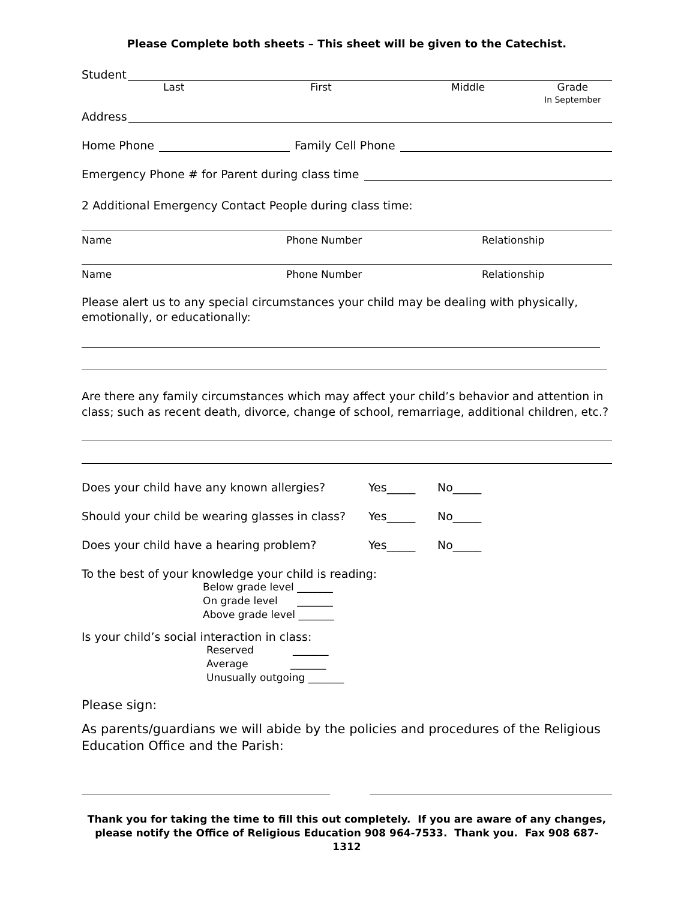Please Complete both sheets – This sheet will be given to the Catechist.
Student
Last First Middle Grade
In September
Address
Home Phone Family Cell Phone
Emergency Phone # for Parent during class time
2 Additional Emergency Contact People during class time:
Name Phone Number Relationship
Name Phone Number Relationship
Please alert us to any special circumstances your child may be dealing with physically, emotionally, or educationally:
Are there any family circumstances which may affect your child’s behavior and attention in class; such as recent death, divorce, change of school, remarriage, additional children, etc.?
Does your child have any known allergies? Yes_____ No_____
Should your child be wearing glasses in class? Yes_____ No_____
Does your child have a hearing problem? Yes_____ No_____
To the best of your knowledge your child is reading:
Below grade level _______
On grade level _______
Above grade level _______
Is your child’s social interaction in class:
Reserved _______
Average _______
Unusually outgoing _______
Please sign:
As parents/guardians we will abide by the policies and procedures of the Religious Education Office and the Parish:
Thank you for taking the time to fill this out completely. If you are aware of any changes, please notify the Office of Religious Education 908 964-7533. Thank you. Fax 908 687-1312